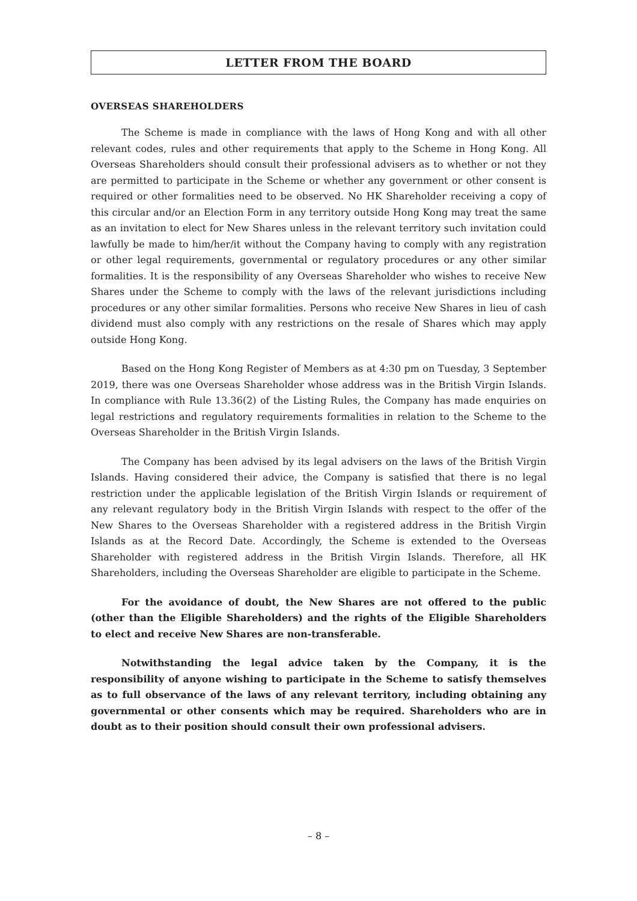LETTER FROM THE BOARD
OVERSEAS SHAREHOLDERS
The Scheme is made in compliance with the laws of Hong Kong and with all other relevant codes, rules and other requirements that apply to the Scheme in Hong Kong. All Overseas Shareholders should consult their professional advisers as to whether or not they are permitted to participate in the Scheme or whether any government or other consent is required or other formalities need to be observed. No HK Shareholder receiving a copy of this circular and/or an Election Form in any territory outside Hong Kong may treat the same as an invitation to elect for New Shares unless in the relevant territory such invitation could lawfully be made to him/her/it without the Company having to comply with any registration or other legal requirements, governmental or regulatory procedures or any other similar formalities. It is the responsibility of any Overseas Shareholder who wishes to receive New Shares under the Scheme to comply with the laws of the relevant jurisdictions including procedures or any other similar formalities. Persons who receive New Shares in lieu of cash dividend must also comply with any restrictions on the resale of Shares which may apply outside Hong Kong.
Based on the Hong Kong Register of Members as at 4:30 pm on Tuesday, 3 September 2019, there was one Overseas Shareholder whose address was in the British Virgin Islands. In compliance with Rule 13.36(2) of the Listing Rules, the Company has made enquiries on legal restrictions and regulatory requirements formalities in relation to the Scheme to the Overseas Shareholder in the British Virgin Islands.
The Company has been advised by its legal advisers on the laws of the British Virgin Islands. Having considered their advice, the Company is satisfied that there is no legal restriction under the applicable legislation of the British Virgin Islands or requirement of any relevant regulatory body in the British Virgin Islands with respect to the offer of the New Shares to the Overseas Shareholder with a registered address in the British Virgin Islands as at the Record Date. Accordingly, the Scheme is extended to the Overseas Shareholder with registered address in the British Virgin Islands. Therefore, all HK Shareholders, including the Overseas Shareholder are eligible to participate in the Scheme.
For the avoidance of doubt, the New Shares are not offered to the public (other than the Eligible Shareholders) and the rights of the Eligible Shareholders to elect and receive New Shares are non-transferable.
Notwithstanding the legal advice taken by the Company, it is the responsibility of anyone wishing to participate in the Scheme to satisfy themselves as to full observance of the laws of any relevant territory, including obtaining any governmental or other consents which may be required. Shareholders who are in doubt as to their position should consult their own professional advisers.
– 8 –